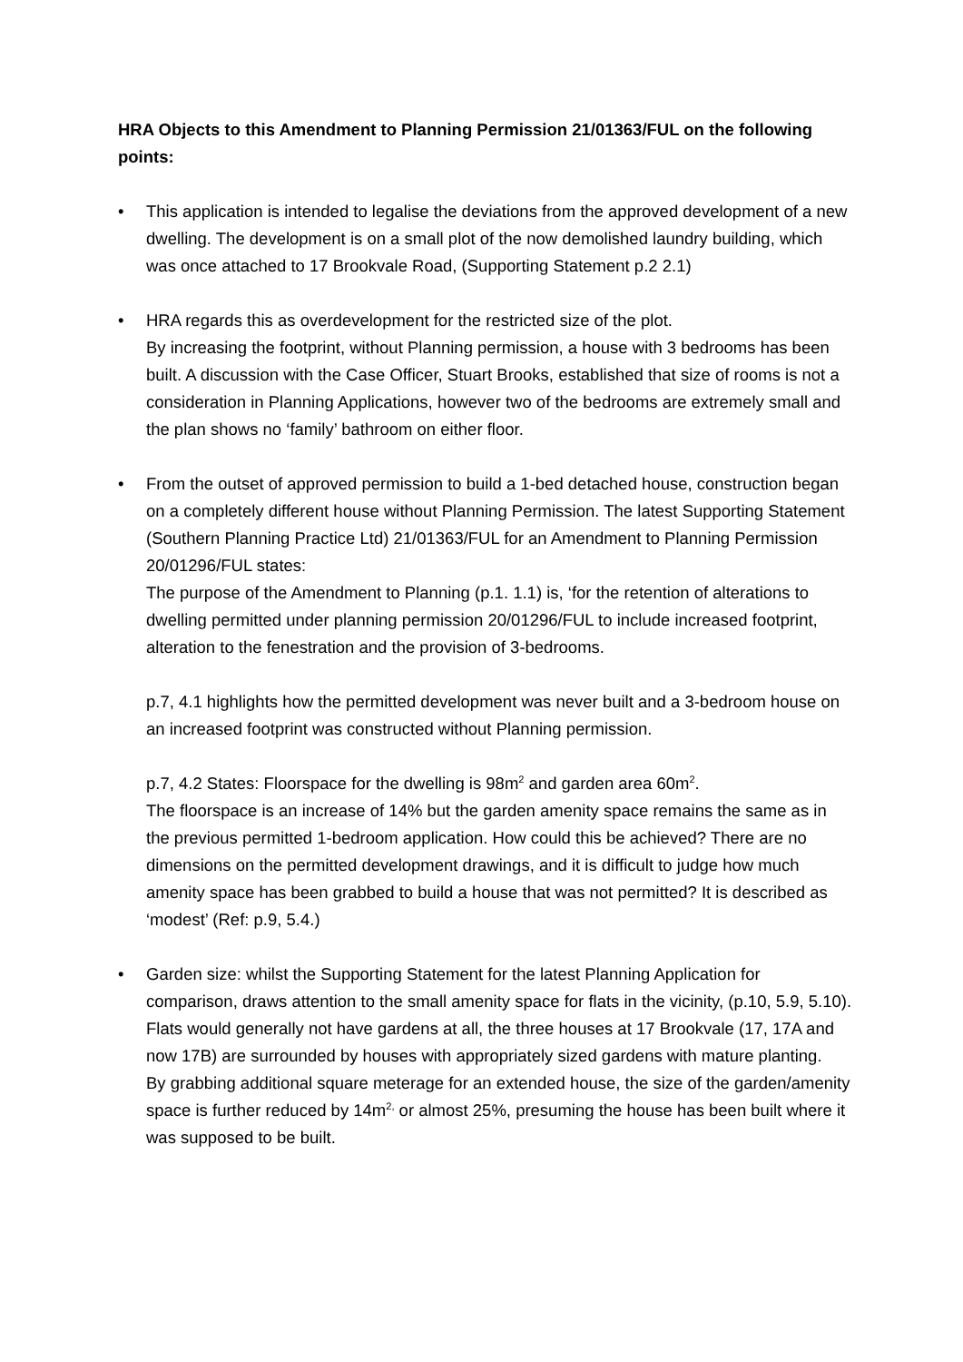HRA Objects to this Amendment to Planning Permission 21/01363/FUL on the following points:
• This application is intended to legalise the deviations from the approved development of a new dwelling. The development is on a small plot of the now demolished laundry building, which was once attached to 17 Brookvale Road, (Supporting Statement p.2 2.1)
•
HRA regards this as overdevelopment for the restricted size of the plot.
By increasing the footprint, without Planning permission, a house with 3 bedrooms has been built. A discussion with the Case Officer, Stuart Brooks, established that size of rooms is not a consideration in Planning Applications, however two of the bedrooms are extremely small and the plan shows no ‘family’ bathroom on either floor.
•
From the outset of approved permission to build a 1-bed detached house, construction began on a completely different house without Planning Permission. The latest Supporting Statement (Southern Planning Practice Ltd) 21/01363/FUL for an Amendment to Planning Permission 20/01296/FUL states:
The purpose of the Amendment to Planning (p.1. 1.1) is, ‘for the retention of alterations to dwelling permitted under planning permission 20/01296/FUL to include increased footprint, alteration to the fenestration and the provision of 3-bedrooms.
p.7, 4.1 highlights how the permitted development was never built and a 3-bedroom house on an increased footprint was constructed without Planning permission.
p.7, 4.2 States: Floorspace for the dwelling is 98m<sup>2</sup> and garden area 60m<sup>2</sup>.
The floorspace is an increase of 14% but the garden amenity space remains the same as in the previous permitted 1-bedroom application. How could this be achieved? There are no dimensions on the permitted development drawings, and it is difficult to judge how much amenity space has been grabbed to build a house that was not permitted? It is described as ‘modest’ (Ref: p.9, 5.4.)
•
Garden size: whilst the Supporting Statement for the latest Planning Application for comparison, draws attention to the small amenity space for flats in the vicinity, (p.10, 5.9, 5.10). Flats would generally not have gardens at all, the three houses at 17 Brookvale (17, 17A and now 17B) are surrounded by houses with appropriately sized gardens with mature planting.
By grabbing additional square meterage for an extended house, the size of the garden/amenity space is further reduced by 14m<sup>2,</sup> or almost 25%, presuming the house has been built where it was supposed to be built.